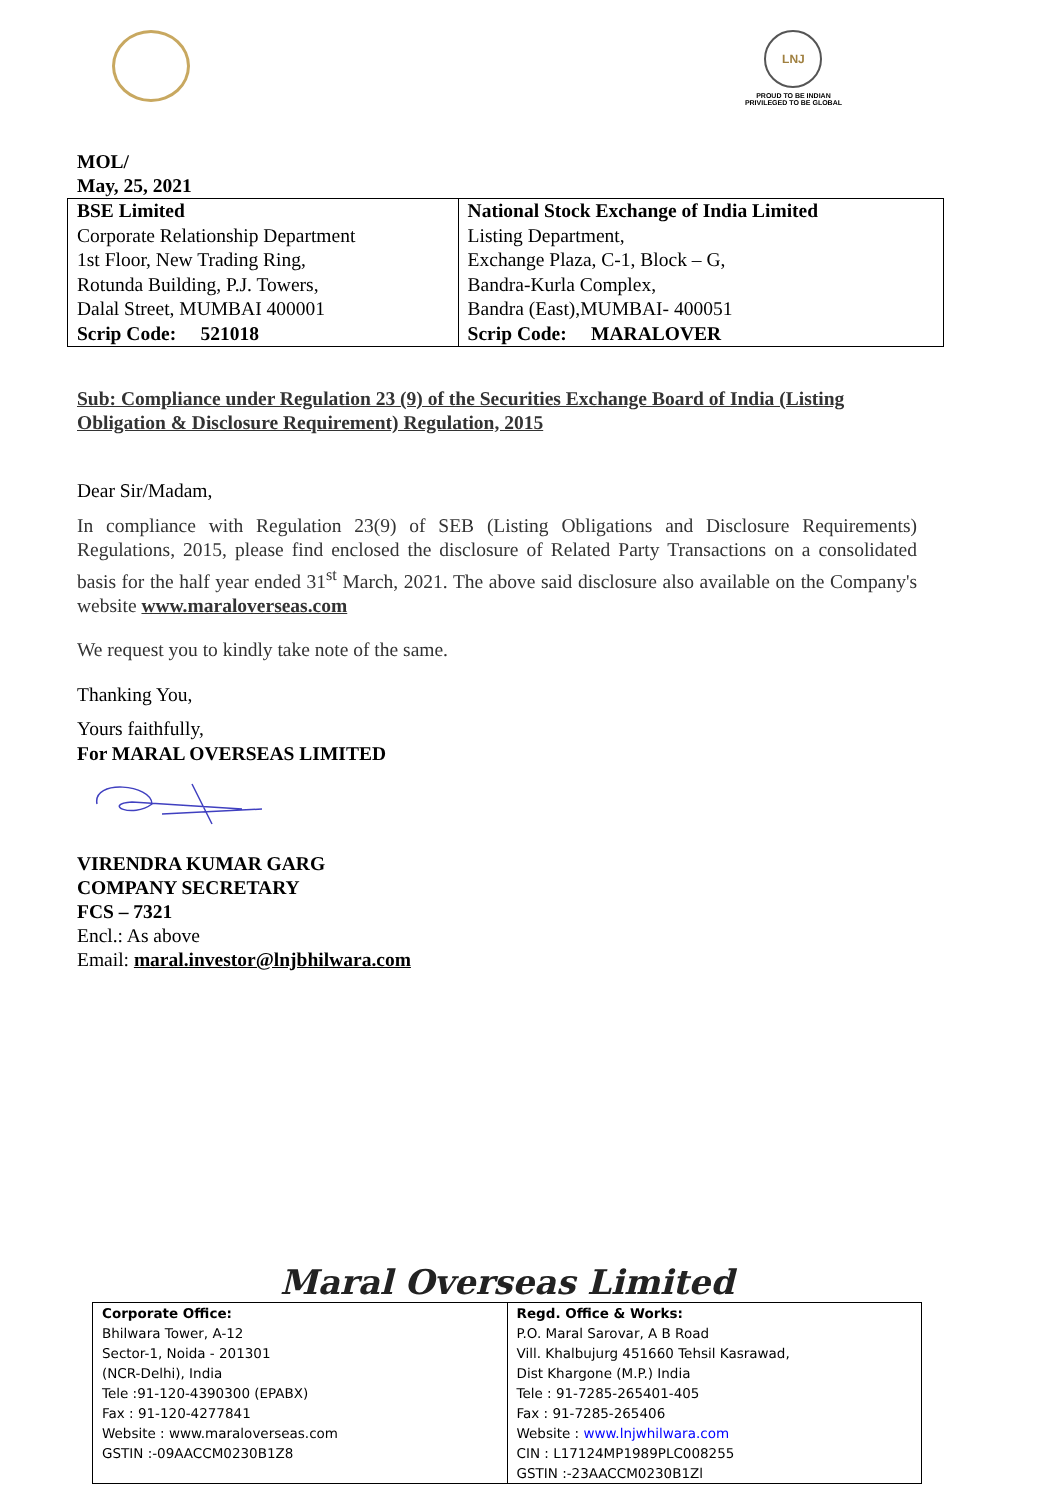LNJ
PROUD TO BE INDIAN
PRIVILEGED TO BE GLOBAL
MOL/
May, 25, 2021
| BSE Limited Corporate Relationship Department 1st Floor, New Trading Ring, Rotunda Building, P.J. Towers, Dalal Street, MUMBAI 400001 Scrip Code: 521018 | National Stock Exchange of India Limited Listing Department, Exchange Plaza, C-1, Block – G, Bandra-Kurla Complex, Bandra (East),MUMBAI- 400051 Scrip Code: MARALOVER |
Sub: Compliance under Regulation 23 (9) of the Securities Exchange Board of India (Listing Obligation & Disclosure Requirement) Regulation, 2015
Dear Sir/Madam,
In compliance with Regulation 23(9) of SEB (Listing Obligations and Disclosure Requirements) Regulations, 2015, please find enclosed the disclosure of Related Party Transactions on a consolidated basis for the half year ended 31<sup>st</sup> March, 2021. The above said disclosure also available on the Company's website www.maraloverseas.com
We request you to kindly take note of the same.
Thanking You,
Yours faithfully,
For MARAL OVERSEAS LIMITED
VIRENDRA KUMAR GARG
COMPANY SECRETARY
FCS – 7321
Encl.: As above
Email: maral.investor@lnjbhilwara.com
Maral Overseas Limited
| Corporate Office: Bhilwara Tower, A-12 Sector-1, Noida - 201301 (NCR-Delhi), India Tele :91-120-4390300 (EPABX) Fax : 91-120-4277841 Website : www.maraloverseas.com GSTIN :-09AACCM0230B1Z8 | Regd. Office & Works: P.O. Maral Sarovar, A B Road Vill. Khalbujurg 451660 Tehsil Kasrawad, Dist Khargone (M.P.) India Tele : 91-7285-265401-405 Fax : 91-7285-265406 Website : www.lnjwhilwara.com CIN : L17124MP1989PLC008255 GSTIN :-23AACCM0230B1Zl |